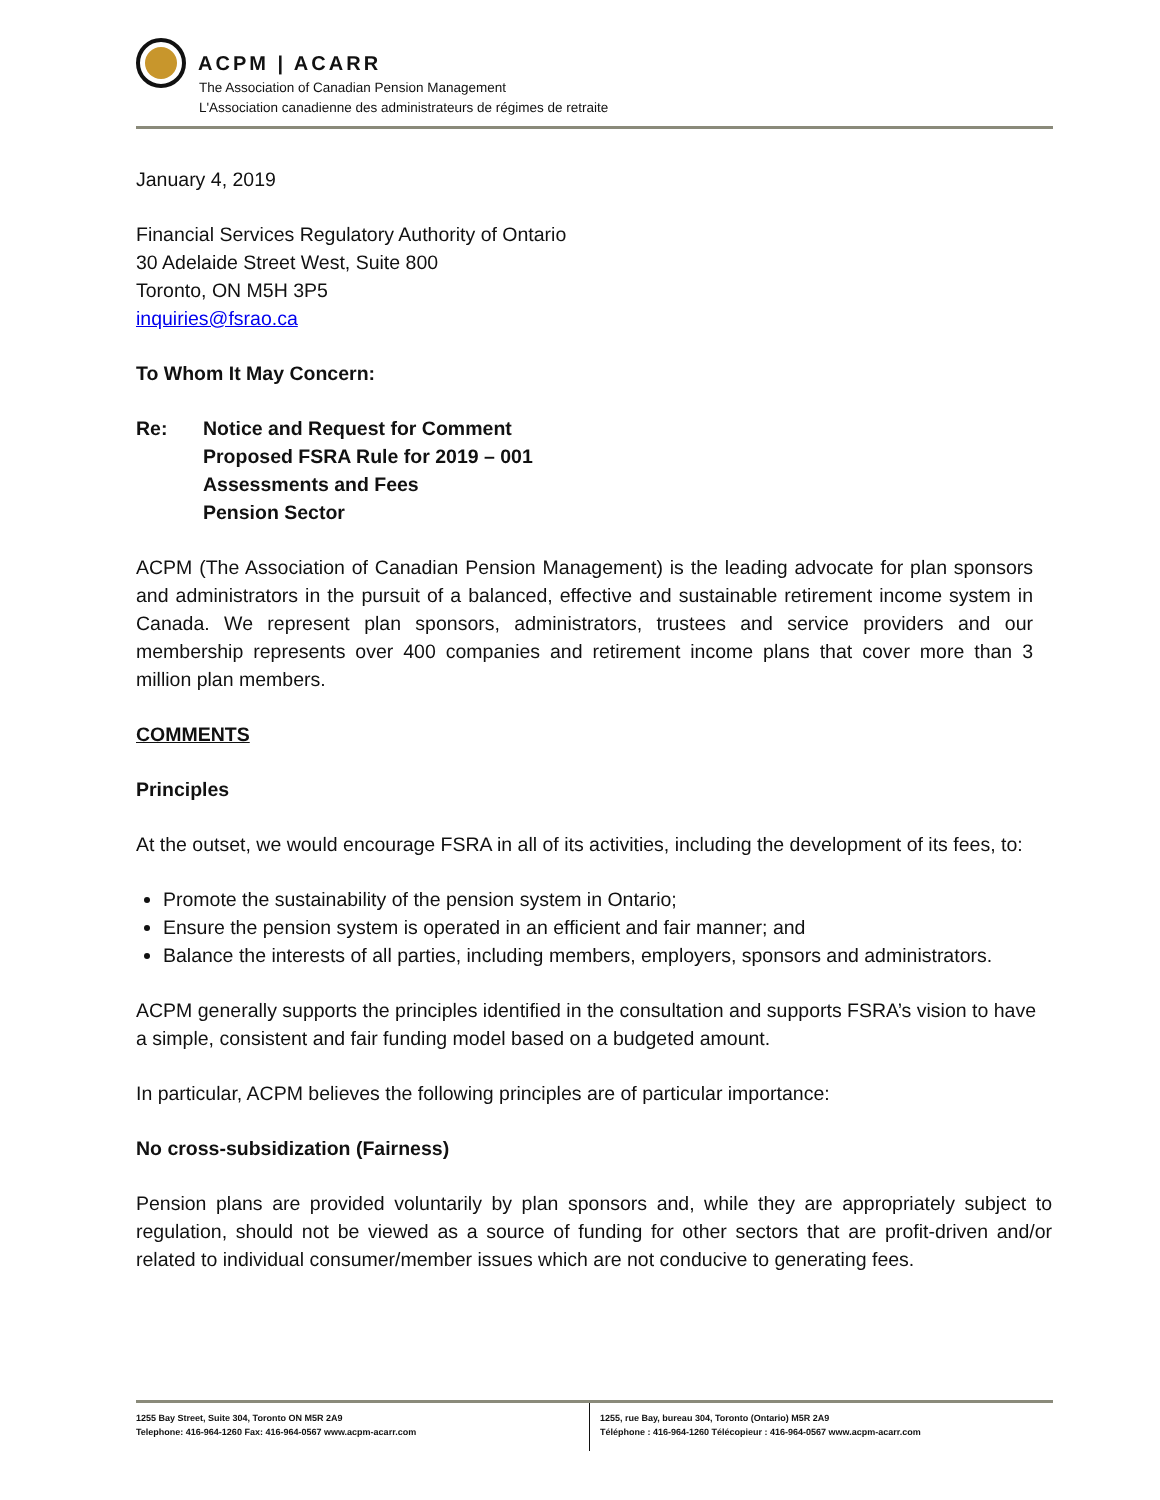ACPM | ACARR
The Association of Canadian Pension Management
L'Association canadienne des administrateurs de régimes de retraite
January 4, 2019
Financial Services Regulatory Authority of Ontario
30 Adelaide Street West, Suite 800
Toronto, ON M5H 3P5
inquiries@fsrao.ca
To Whom It May Concern:
Re: Notice and Request for Comment
Proposed FSRA Rule for 2019 – 001
Assessments and Fees
Pension Sector
ACPM (The Association of Canadian Pension Management) is the leading advocate for plan sponsors and administrators in the pursuit of a balanced, effective and sustainable retirement income system in Canada. We represent plan sponsors, administrators, trustees and service providers and our membership represents over 400 companies and retirement income plans that cover more than 3 million plan members.
COMMENTS
Principles
At the outset, we would encourage FSRA in all of its activities, including the development of its fees, to:
Promote the sustainability of the pension system in Ontario;
Ensure the pension system is operated in an efficient and fair manner; and
Balance the interests of all parties, including members, employers, sponsors and administrators.
ACPM generally supports the principles identified in the consultation and supports FSRA’s vision to have a simple, consistent and fair funding model based on a budgeted amount.
In particular, ACPM believes the following principles are of particular importance:
No cross-subsidization (Fairness)
Pension plans are provided voluntarily by plan sponsors and, while they are appropriately subject to regulation, should not be viewed as a source of funding for other sectors that are profit-driven and/or related to individual consumer/member issues which are not conducive to generating fees.
1255 Bay Street, Suite 304, Toronto ON M5R 2A9
Telephone: 416-964-1260 Fax: 416-964-0567 www.acpm-acarr.com
1255, rue Bay, bureau 304, Toronto (Ontario) M5R 2A9
Téléphone : 416-964-1260 Télécopieur : 416-964-0567 www.acpm-acarr.com